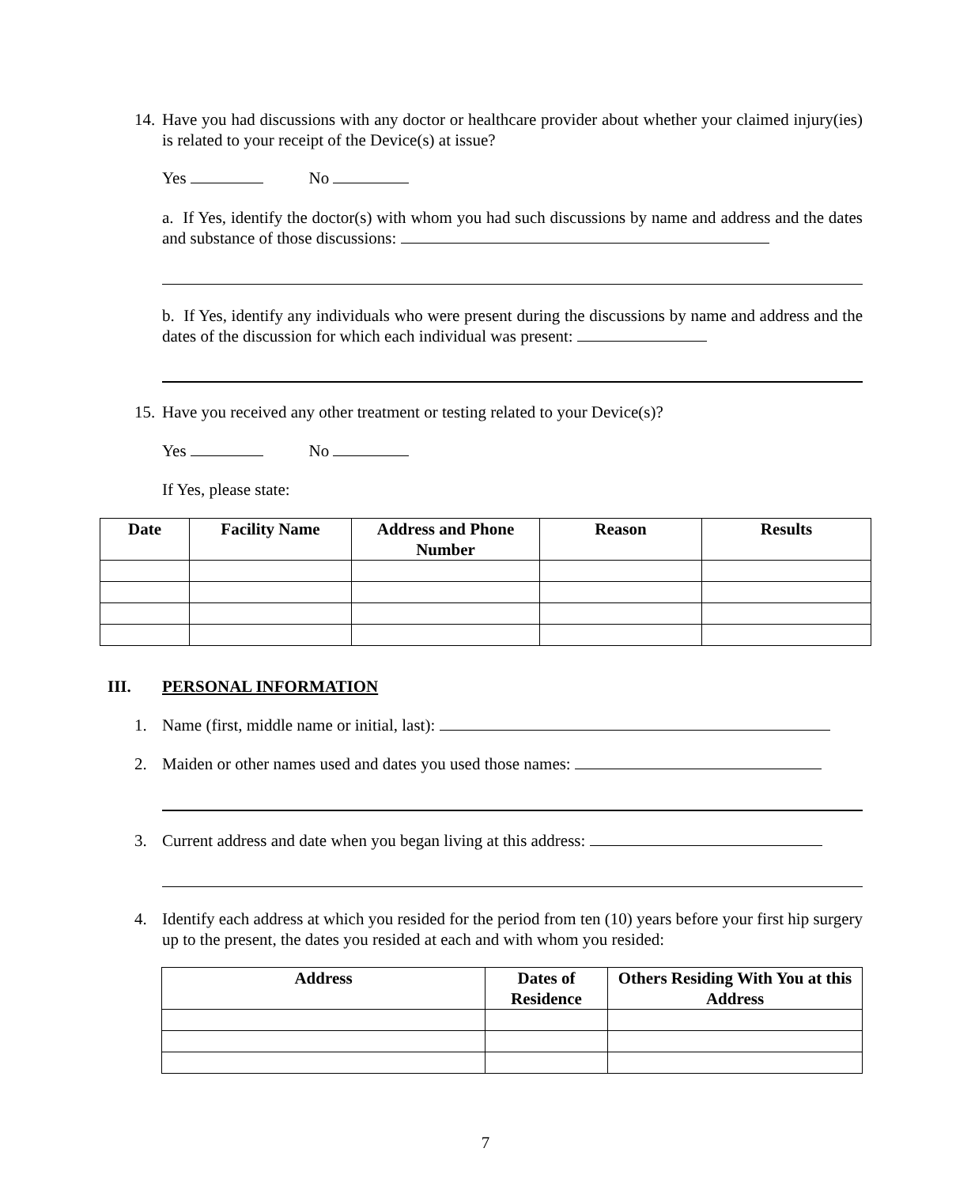14.
Have you had discussions with any doctor or healthcare provider about whether your claimed injury(ies) is related to your receipt of the Device(s) at issue?
Yes No
a. If Yes, identify the doctor(s) with whom you had such discussions by name and address and the dates and substance of those discussions:
b. If Yes, identify any individuals who were present during the discussions by name and address and the dates of the discussion for which each individual was present:
15.
Have you received any other treatment or testing related to your Device(s)?
Yes No
If Yes, please state:
| Date | Facility Name | Address and Phone Number | Reason | Results |
| --- | --- | --- | --- | --- |
III. PERSONAL INFORMATION
1. Name (first, middle name or initial, last):
2. Maiden or other names used and dates you used those names:
3. Current address and date when you began living at this address:
4.
Identify each address at which you resided for the period from ten (10) years before your first hip surgery up to the present, the dates you resided at each and with whom you resided:
| Address | Dates of Residence | Others Residing With You at this Address |
| --- | --- | --- |
7